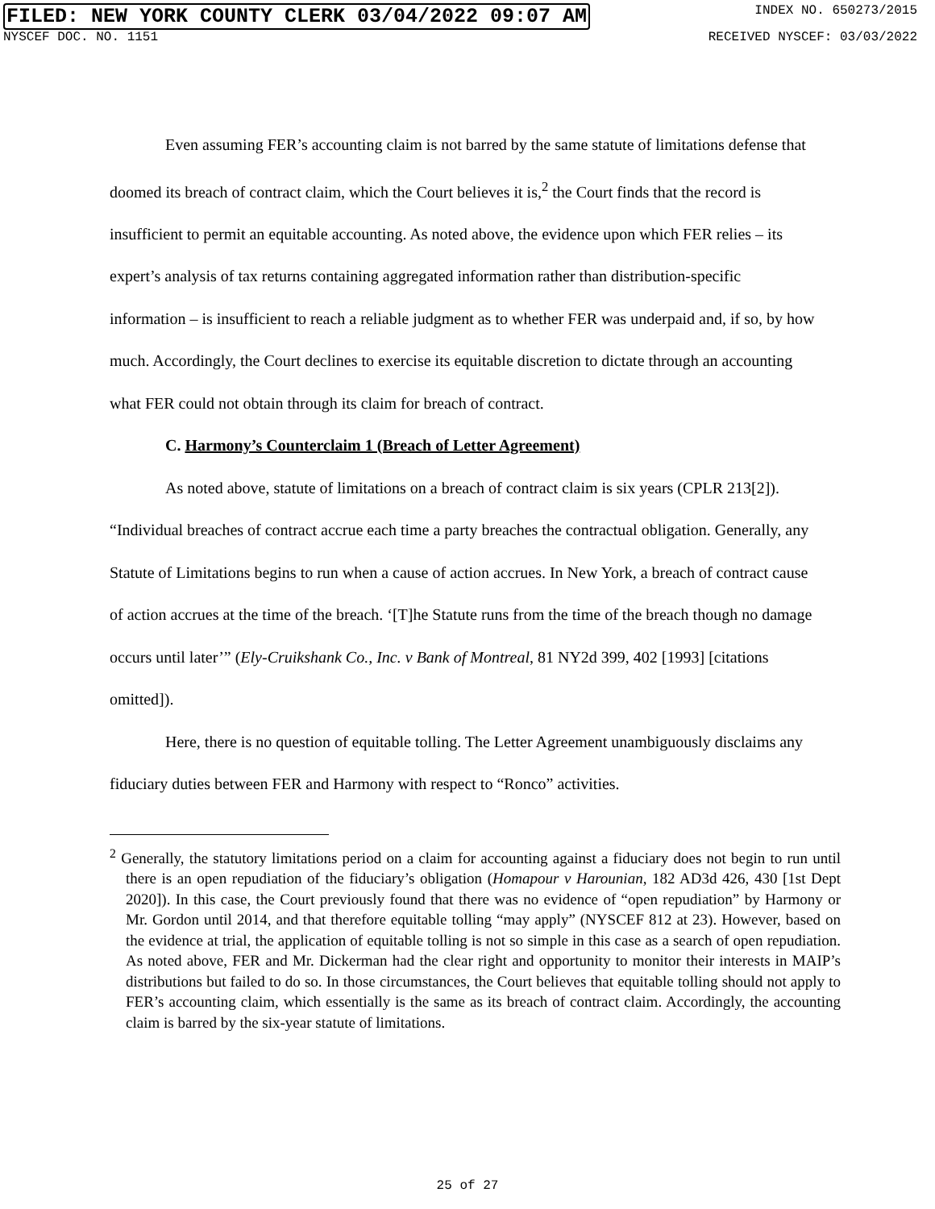FILED: NEW YORK COUNTY CLERK 03/04/2022 09:07 AM INDEX NO. 650273/2015
NYSCEF DOC. NO. 1151 RECEIVED NYSCEF: 03/03/2022
Even assuming FER’s accounting claim is not barred by the same statute of limitations defense that doomed its breach of contract claim, which the Court believes it is,<sup>2</sup> the Court finds that the record is insufficient to permit an equitable accounting. As noted above, the evidence upon which FER relies – its expert’s analysis of tax returns containing aggregated information rather than distribution-specific information – is insufficient to reach a reliable judgment as to whether FER was underpaid and, if so, by how much. Accordingly, the Court declines to exercise its equitable discretion to dictate through an accounting what FER could not obtain through its claim for breach of contract.
C. Harmony’s Counterclaim 1 (Breach of Letter Agreement)
As noted above, statute of limitations on a breach of contract claim is six years (CPLR 213[2]). “Individual breaches of contract accrue each time a party breaches the contractual obligation. Generally, any Statute of Limitations begins to run when a cause of action accrues. In New York, a breach of contract cause of action accrues at the time of the breach. ‘[T]he Statute runs from the time of the breach though no damage occurs until later’” (Ely-Cruikshank Co., Inc. v Bank of Montreal, 81 NY2d 399, 402 [1993] [citations omitted]).
Here, there is no question of equitable tolling. The Letter Agreement unambiguously disclaims any fiduciary duties between FER and Harmony with respect to “Ronco” activities.
<sup>2</sup> Generally, the statutory limitations period on a claim for accounting against a fiduciary does not begin to run until there is an open repudiation of the fiduciary’s obligation (Homapour v Harounian, 182 AD3d 426, 430 [1st Dept 2020]). In this case, the Court previously found that there was no evidence of “open repudiation” by Harmony or Mr. Gordon until 2014, and that therefore equitable tolling “may apply” (NYSCEF 812 at 23). However, based on the evidence at trial, the application of equitable tolling is not so simple in this case as a search of open repudiation. As noted above, FER and Mr. Dickerman had the clear right and opportunity to monitor their interests in MAIP’s distributions but failed to do so. In those circumstances, the Court believes that equitable tolling should not apply to FER’s accounting claim, which essentially is the same as its breach of contract claim. Accordingly, the accounting claim is barred by the six-year statute of limitations.
25 of 27